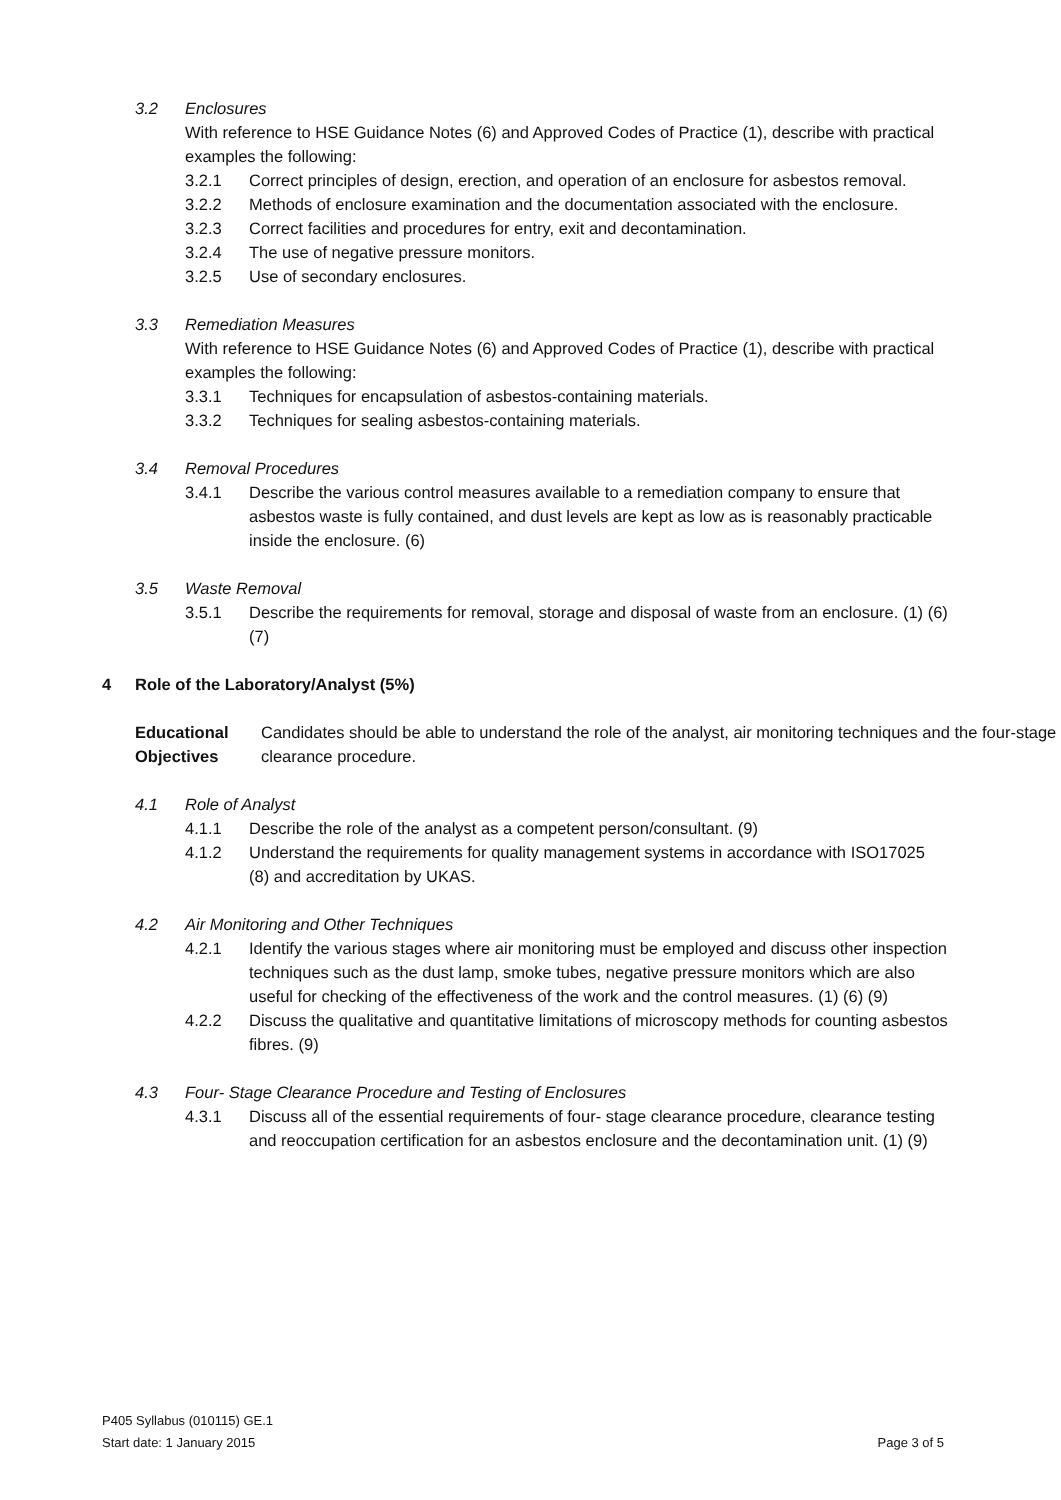3.2 Enclosures
With reference to HSE Guidance Notes (6) and Approved Codes of Practice (1), describe with practical examples the following:
3.2.1 Correct principles of design, erection, and operation of an enclosure for asbestos removal.
3.2.2 Methods of enclosure examination and the documentation associated with the enclosure.
3.2.3 Correct facilities and procedures for entry, exit and decontamination.
3.2.4 The use of negative pressure monitors.
3.2.5 Use of secondary enclosures.
3.3 Remediation Measures
With reference to HSE Guidance Notes (6) and Approved Codes of Practice (1), describe with practical examples the following:
3.3.1 Techniques for encapsulation of asbestos-containing materials.
3.3.2 Techniques for sealing asbestos-containing materials.
3.4 Removal Procedures
3.4.1 Describe the various control measures available to a remediation company to ensure that asbestos waste is fully contained, and dust levels are kept as low as is reasonably practicable inside the enclosure. (6)
3.5 Waste Removal
3.5.1 Describe the requirements for removal, storage and disposal of waste from an enclosure. (1) (6) (7)
4 Role of the Laboratory/Analyst (5%)
Educational Objectives Candidates should be able to understand the role of the analyst, air monitoring techniques and the four-stage clearance procedure.
4.1 Role of Analyst
4.1.1 Describe the role of the analyst as a competent person/consultant. (9)
4.1.2 Understand the requirements for quality management systems in accordance with ISO17025 (8) and accreditation by UKAS.
4.2 Air Monitoring and Other Techniques
4.2.1 Identify the various stages where air monitoring must be employed and discuss other inspection techniques such as the dust lamp, smoke tubes, negative pressure monitors which are also useful for checking of the effectiveness of the work and the control measures. (1) (6) (9)
4.2.2 Discuss the qualitative and quantitative limitations of microscopy methods for counting asbestos fibres. (9)
4.3 Four- Stage Clearance Procedure and Testing of Enclosures
4.3.1 Discuss all of the essential requirements of four- stage clearance procedure, clearance testing and reoccupation certification for an asbestos enclosure and the decontamination unit. (1) (9)
P405 Syllabus (010115) GE.1
Start date: 1 January 2015 Page 3 of 5